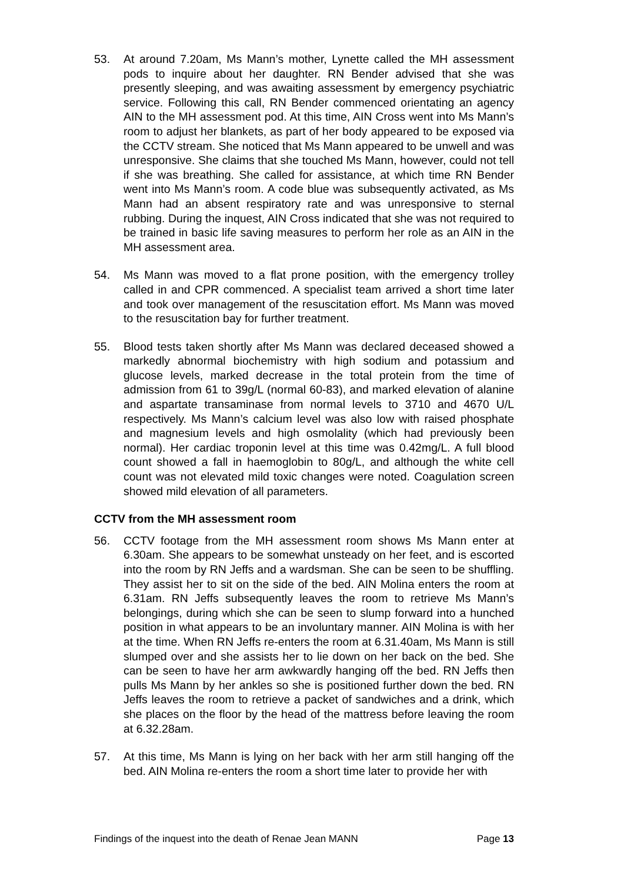53. At around 7.20am, Ms Mann’s mother, Lynette called the MH assessment pods to inquire about her daughter. RN Bender advised that she was presently sleeping, and was awaiting assessment by emergency psychiatric service. Following this call, RN Bender commenced orientating an agency AIN to the MH assessment pod. At this time, AIN Cross went into Ms Mann’s room to adjust her blankets, as part of her body appeared to be exposed via the CCTV stream. She noticed that Ms Mann appeared to be unwell and was unresponsive. She claims that she touched Ms Mann, however, could not tell if she was breathing. She called for assistance, at which time RN Bender went into Ms Mann’s room. A code blue was subsequently activated, as Ms Mann had an absent respiratory rate and was unresponsive to sternal rubbing. During the inquest, AIN Cross indicated that she was not required to be trained in basic life saving measures to perform her role as an AIN in the MH assessment area.
54. Ms Mann was moved to a flat prone position, with the emergency trolley called in and CPR commenced. A specialist team arrived a short time later and took over management of the resuscitation effort. Ms Mann was moved to the resuscitation bay for further treatment.
55. Blood tests taken shortly after Ms Mann was declared deceased showed a markedly abnormal biochemistry with high sodium and potassium and glucose levels, marked decrease in the total protein from the time of admission from 61 to 39g/L (normal 60-83), and marked elevation of alanine and aspartate transaminase from normal levels to 3710 and 4670 U/L respectively. Ms Mann’s calcium level was also low with raised phosphate and magnesium levels and high osmolality (which had previously been normal). Her cardiac troponin level at this time was 0.42mg/L. A full blood count showed a fall in haemoglobin to 80g/L, and although the white cell count was not elevated mild toxic changes were noted. Coagulation screen showed mild elevation of all parameters.
CCTV from the MH assessment room
56. CCTV footage from the MH assessment room shows Ms Mann enter at 6.30am. She appears to be somewhat unsteady on her feet, and is escorted into the room by RN Jeffs and a wardsman. She can be seen to be shuffling. They assist her to sit on the side of the bed. AIN Molina enters the room at 6.31am. RN Jeffs subsequently leaves the room to retrieve Ms Mann’s belongings, during which she can be seen to slump forward into a hunched position in what appears to be an involuntary manner. AIN Molina is with her at the time. When RN Jeffs re-enters the room at 6.31.40am, Ms Mann is still slumped over and she assists her to lie down on her back on the bed. She can be seen to have her arm awkwardly hanging off the bed. RN Jeffs then pulls Ms Mann by her ankles so she is positioned further down the bed. RN Jeffs leaves the room to retrieve a packet of sandwiches and a drink, which she places on the floor by the head of the mattress before leaving the room at 6.32.28am.
57. At this time, Ms Mann is lying on her back with her arm still hanging off the bed. AIN Molina re-enters the room a short time later to provide her with
Findings of the inquest into the death of Renae Jean MANN Page 13